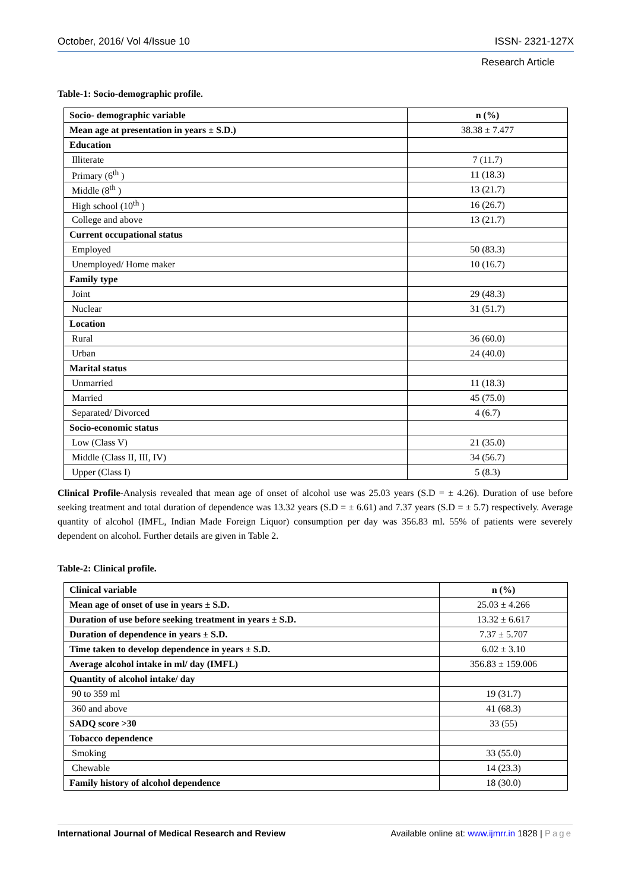October, 2016/ Vol 4/Issue 10 ISSN- 2321-127X
Research Article
Table-1: Socio-demographic profile.
| Socio- demographic variable | n (%) |
| --- | --- |
| Mean age at presentation in years ± S.D.) | 38.38 ± 7.477 |
| Education | |
| Illiterate | 7 (11.7) |
| Primary (6<sup>th</sup> ) | 11 (18.3) |
| Middle (8<sup>th</sup> ) | 13 (21.7) |
| High school (10<sup>th</sup> ) | 16 (26.7) |
| College and above | 13 (21.7) |
| Current occupational status | |
| Employed | 50 (83.3) |
| Unemployed/ Home maker | 10 (16.7) |
| Family type | |
| Joint | 29 (48.3) |
| Nuclear | 31 (51.7) |
| Location | |
| Rural | 36 (60.0) |
| Urban | 24 (40.0) |
| Marital status | |
| Unmarried | 11 (18.3) |
| Married | 45 (75.0) |
| Separated/ Divorced | 4 (6.7) |
| Socio-economic status | |
| Low (Class V) | 21 (35.0) |
| Middle (Class II, III, IV) | 34 (56.7) |
| Upper (Class I) | 5 (8.3) |
Clinical Profile-Analysis revealed that mean age of onset of alcohol use was 25.03 years (S.D = ± 4.26). Duration of use before seeking treatment and total duration of dependence was 13.32 years (S.D = ± 6.61) and 7.37 years (S.D = ± 5.7) respectively. Average quantity of alcohol (IMFL, Indian Made Foreign Liquor) consumption per day was 356.83 ml. 55% of patients were severely dependent on alcohol. Further details are given in Table 2.
Table-2: Clinical profile.
| Clinical variable | n (%) |
| --- | --- |
| Mean age of onset of use in years ± S.D. | 25.03 ± 4.266 |
| Duration of use before seeking treatment in years ± S.D. | 13.32 ± 6.617 |
| Duration of dependence in years ± S.D. | 7.37 ± 5.707 |
| Time taken to develop dependence in years ± S.D. | 6.02 ± 3.10 |
| Average alcohol intake in ml/ day (IMFL) | 356.83 ± 159.006 |
| Quantity of alcohol intake/ day | |
| 90 to 359 ml | 19 (31.7) |
| 360 and above | 41 (68.3) |
| SADQ score >30 | 33 (55) |
| Tobacco dependence | |
| Smoking | 33 (55.0) |
| Chewable | 14 (23.3) |
| Family history of alcohol dependence | 18 (30.0) |
International Journal of Medical Research and Review Available online at: www.ijmrr.in 1828 | Page